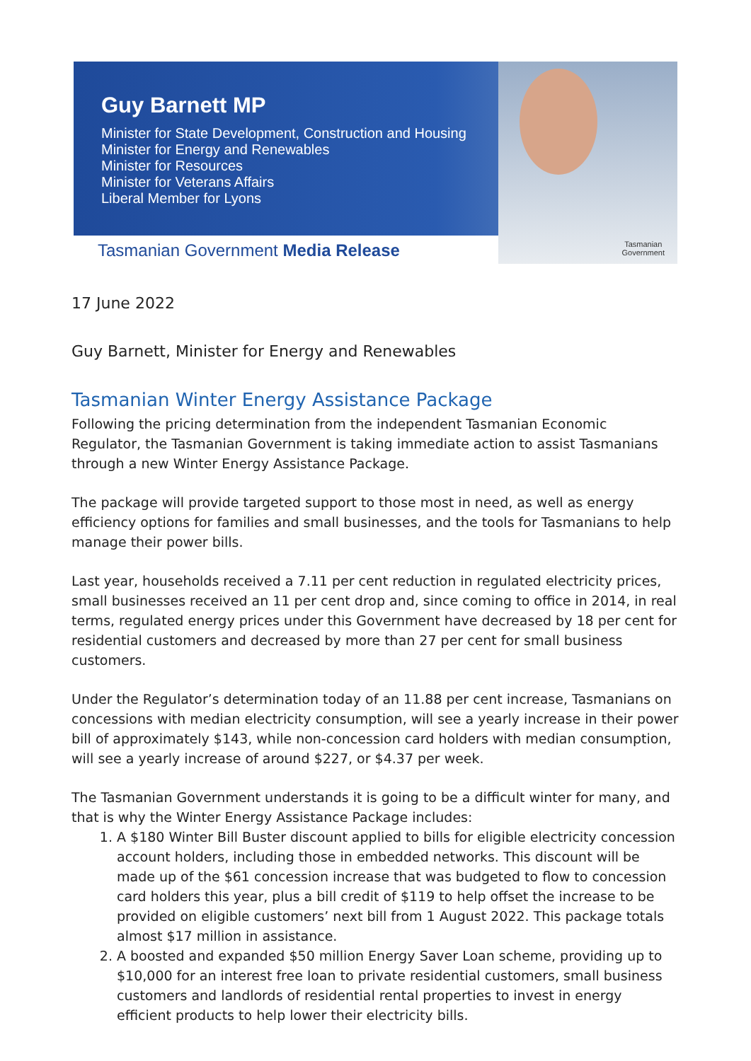Guy Barnett MP
Minister for State Development, Construction and Housing
Minister for Energy and Renewables
Minister for Resources
Minister for Veterans Affairs
Liberal Member for Lyons
Tasmanian
Government
Tasmanian Government Media Release
17 June 2022
Guy Barnett, Minister for Energy and Renewables
Tasmanian Winter Energy Assistance Package
Following the pricing determination from the independent Tasmanian Economic Regulator, the Tasmanian Government is taking immediate action to assist Tasmanians through a new Winter Energy Assistance Package.
The package will provide targeted support to those most in need, as well as energy efficiency options for families and small businesses, and the tools for Tasmanians to help manage their power bills.
Last year, households received a 7.11 per cent reduction in regulated electricity prices, small businesses received an 11 per cent drop and, since coming to office in 2014, in real terms, regulated energy prices under this Government have decreased by 18 per cent for residential customers and decreased by more than 27 per cent for small business customers.
Under the Regulator’s determination today of an 11.88 per cent increase, Tasmanians on concessions with median electricity consumption, will see a yearly increase in their power bill of approximately $143, while non-concession card holders with median consumption, will see a yearly increase of around $227, or $4.37 per week.
The Tasmanian Government understands it is going to be a difficult winter for many, and that is why the Winter Energy Assistance Package includes:
1. A $180 Winter Bill Buster discount applied to bills for eligible electricity concession account holders, including those in embedded networks. This discount will be made up of the $61 concession increase that was budgeted to flow to concession card holders this year, plus a bill credit of $119 to help offset the increase to be provided on eligible customers’ next bill from 1 August 2022. This package totals almost $17 million in assistance.
2. A boosted and expanded $50 million Energy Saver Loan scheme, providing up to $10,000 for an interest free loan to private residential customers, small business customers and landlords of residential rental properties to invest in energy efficient products to help lower their electricity bills.